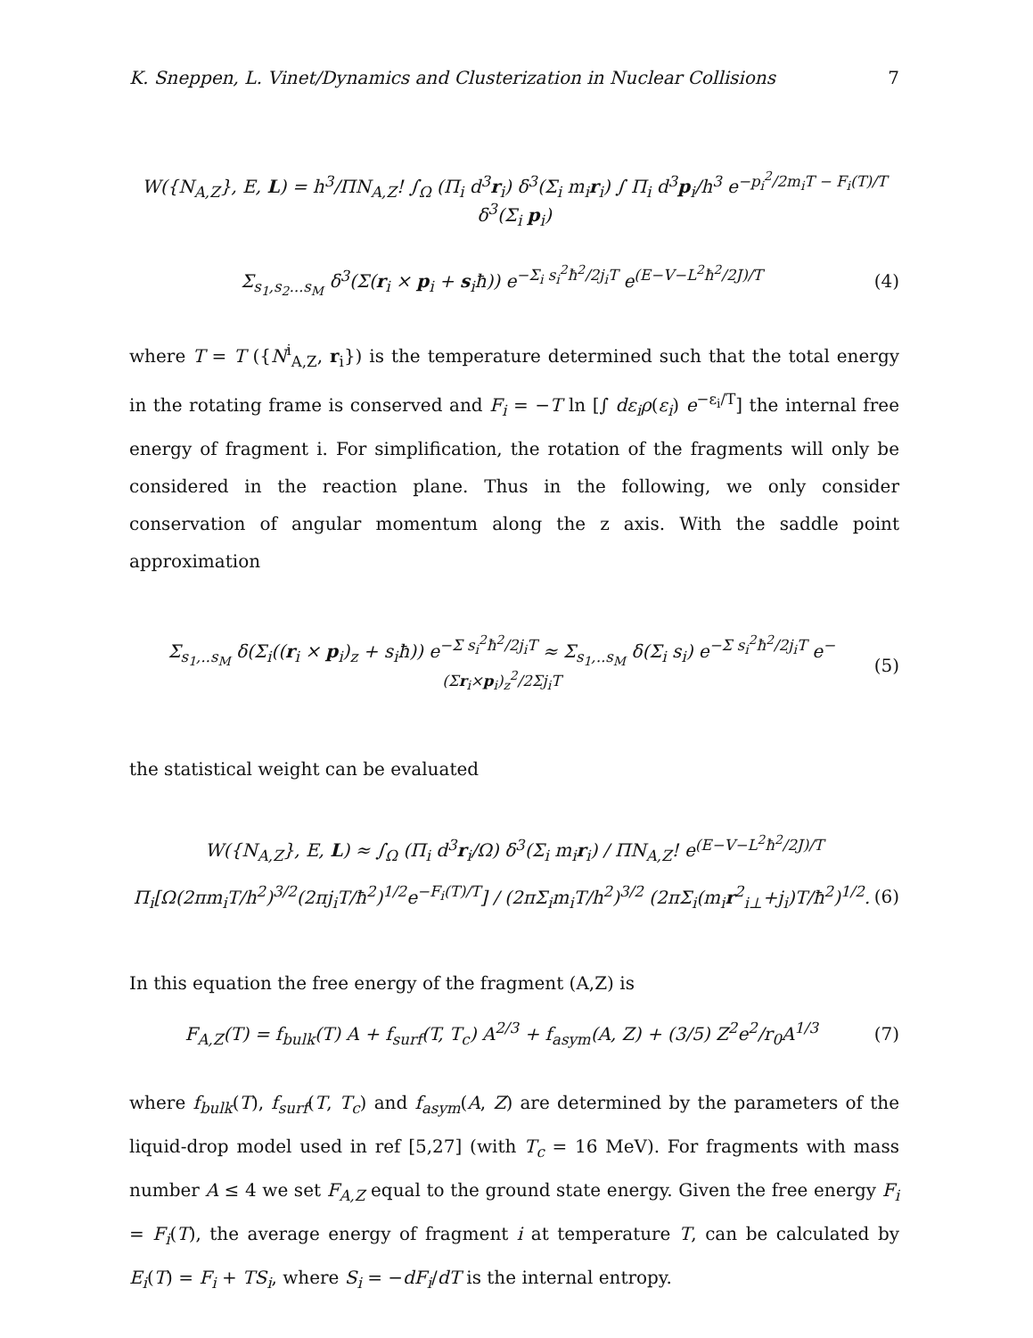K. Sneppen, L. Vinet/Dynamics and Clusterization in Nuclear Collisions 7
W({N<sub>A,Z</sub>}, E, L) = h<sup>3</sup>/ΠN<sub>A,Z</sub>! ∫<sub>Ω</sub> (Π<sub>i</sub> d<sup>3</sup>r<sub>i</sub>) δ<sup>3</sup>(Σ<sub>i</sub> m<sub>i</sub>r<sub>i</sub>) ∫ Π<sub>i</sub> d<sup>3</sup>p<sub>i</sub>/h<sup>3</sup> e<sup>−p<sub>i</sub><sup>2</sup>/2m<sub>i</sub>T − F<sub>i</sub>(T)/T</sup> δ<sup>3</sup>(Σ<sub>i</sub> p<sub>i</sub>)
Σ<sub>s<sub>1</sub>,s<sub>2</sub>...s<sub>M</sub></sub> δ<sup>3</sup>(Σ(r<sub>i</sub> × p<sub>i</sub> + s<sub>i</sub>ħ)) e<sup>−Σ<sub>i</sub> s<sub>i</sub><sup>2</sup>ħ<sup>2</sup>/2j<sub>i</sub>T</sup> e<sup>(E−V−L<sup>2</sup>ħ<sup>2</sup>/2J)/T</sup> (4)
where T = T ({N<sup>i</sup><sub>A,Z</sub>, r<sub>i</sub>}) is the temperature determined such that the total energy in the rotating frame is conserved and F<sub>i</sub> = −T ln [∫ dε<sub>i</sub>ρ(ε<sub>i</sub>) e<sup>−ε<sub>i</sub>/T</sup>] the internal free energy of fragment i. For simplification, the rotation of the fragments will only be considered in the reaction plane. Thus in the following, we only consider conservation of angular momentum along the z axis. With the saddle point approximation
Σ<sub>s<sub>1</sub>,..s<sub>M</sub></sub> δ(Σ<sub>i</sub>((r<sub>i</sub> × p<sub>i</sub>)<sub>z</sub> + s<sub>i</sub>ħ)) e<sup>−Σ s<sub>i</sub><sup>2</sup>ħ<sup>2</sup>/2j<sub>i</sub>T</sup> ≈ Σ<sub>s<sub>1</sub>,..s<sub>M</sub></sub> δ(Σ<sub>i</sub> s<sub>i</sub>) e<sup>−Σ s<sub>i</sub><sup>2</sup>ħ<sup>2</sup>/2j<sub>i</sub>T</sup> e<sup>−(Σr<sub>i</sub>×p<sub>i</sub>)<sub>z</sub><sup>2</sup>/2Σj<sub>i</sub>T</sup> (5)
the statistical weight can be evaluated
W({N<sub>A,Z</sub>}, E, L) ≈ ∫<sub>Ω</sub> (Π<sub>i</sub> d<sup>3</sup>r<sub>i</sub>/Ω) δ<sup>3</sup>(Σ<sub>i</sub> m<sub>i</sub>r<sub>i</sub>) / ΠN<sub>A,Z</sub>! e<sup>(E−V−L<sup>2</sup>ħ<sup>2</sup>/2J)/T</sup>
Π<sub>i</sub>[Ω(2πm<sub>i</sub>T/h<sup>2</sup>)<sup>3/2</sup>(2πj<sub>i</sub>T/ħ<sup>2</sup>)<sup>1/2</sup>e<sup>−F<sub>i</sub>(T)/T</sup>] / (2πΣ<sub>i</sub>m<sub>i</sub>T/h<sup>2</sup>)<sup>3/2</sup> (2πΣ<sub>i</sub>(m<sub>i</sub>r<sup>2</sup><sub>i⊥</sub>+j<sub>i</sub>)T/ħ<sup>2</sup>)<sup>1/2</sup>. (6)
In this equation the free energy of the fragment (A,Z) is
F<sub>A,Z</sub>(T) = f<sub>bulk</sub>(T) A + f<sub>surf</sub>(T, T<sub>c</sub>) A<sup>2/3</sup> + f<sub>asym</sub>(A, Z) + (3/5) Z<sup>2</sup>e<sup>2</sup>/r<sub>0</sub>A<sup>1/3</sup> (7)
where f<sub>bulk</sub>(T), f<sub>surf</sub>(T, T<sub>c</sub>) and f<sub>asym</sub>(A, Z) are determined by the parameters of the liquid-drop model used in ref [5,27] (with T<sub>c</sub> = 16 MeV). For fragments with mass number A ≤ 4 we set F<sub>A,Z</sub> equal to the ground state energy. Given the free energy F<sub>i</sub> = F<sub>i</sub>(T), the average energy of fragment i at temperature T, can be calculated by E<sub>i</sub>(T) = F<sub>i</sub> + TS<sub>i</sub>, where S<sub>i</sub> = −dF<sub>i</sub>/dT is the internal entropy.